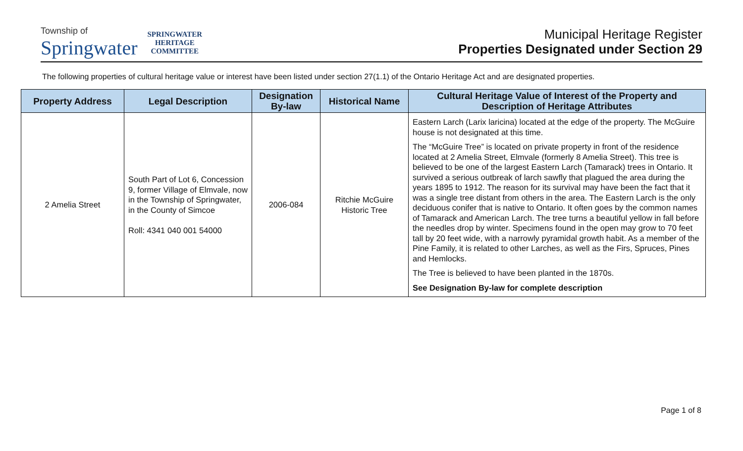Township of
Springwater
SPRINGWATER
HERITAGE
COMMITTEE
Municipal Heritage Register
Properties Designated under Section 29
The following properties of cultural heritage value or interest have been listed under section 27(1.1) of the Ontario Heritage Act and are designated properties.
| Property Address | Legal Description | Designation By-law | Historical Name | Cultural Heritage Value of Interest of the Property and Description of Heritage Attributes |
| --- | --- | --- | --- | --- |
| 2 Amelia Street | South Part of Lot 6, Concession 9, former Village of Elmvale, now in the Township of Springwater, in the County of Simcoe Roll: 4341 040 001 54000 | 2006-084 | Ritchie McGuire Historic Tree | Eastern Larch (Larix laricina) located at the edge of the property. The McGuire house is not designated at this time. The “McGuire Tree” is located on private property in front of the residence located at 2 Amelia Street, Elmvale (formerly 8 Amelia Street). This tree is believed to be one of the largest Eastern Larch (Tamarack) trees in Ontario. It survived a serious outbreak of larch sawfly that plagued the area during the years 1895 to 1912. The reason for its survival may have been the fact that it was a single tree distant from others in the area. The Eastern Larch is the only deciduous conifer that is native to Ontario. It often goes by the common names of Tamarack and American Larch. The tree turns a beautiful yellow in fall before the needles drop by winter. Specimens found in the open may grow to 70 feet tall by 20 feet wide, with a narrowly pyramidal growth habit. As a member of the Pine Family, it is related to other Larches, as well as the Firs, Spruces, Pines and Hemlocks. The Tree is believed to have been planted in the 1870s. See Designation By-law for complete description |
Page 1 of 8